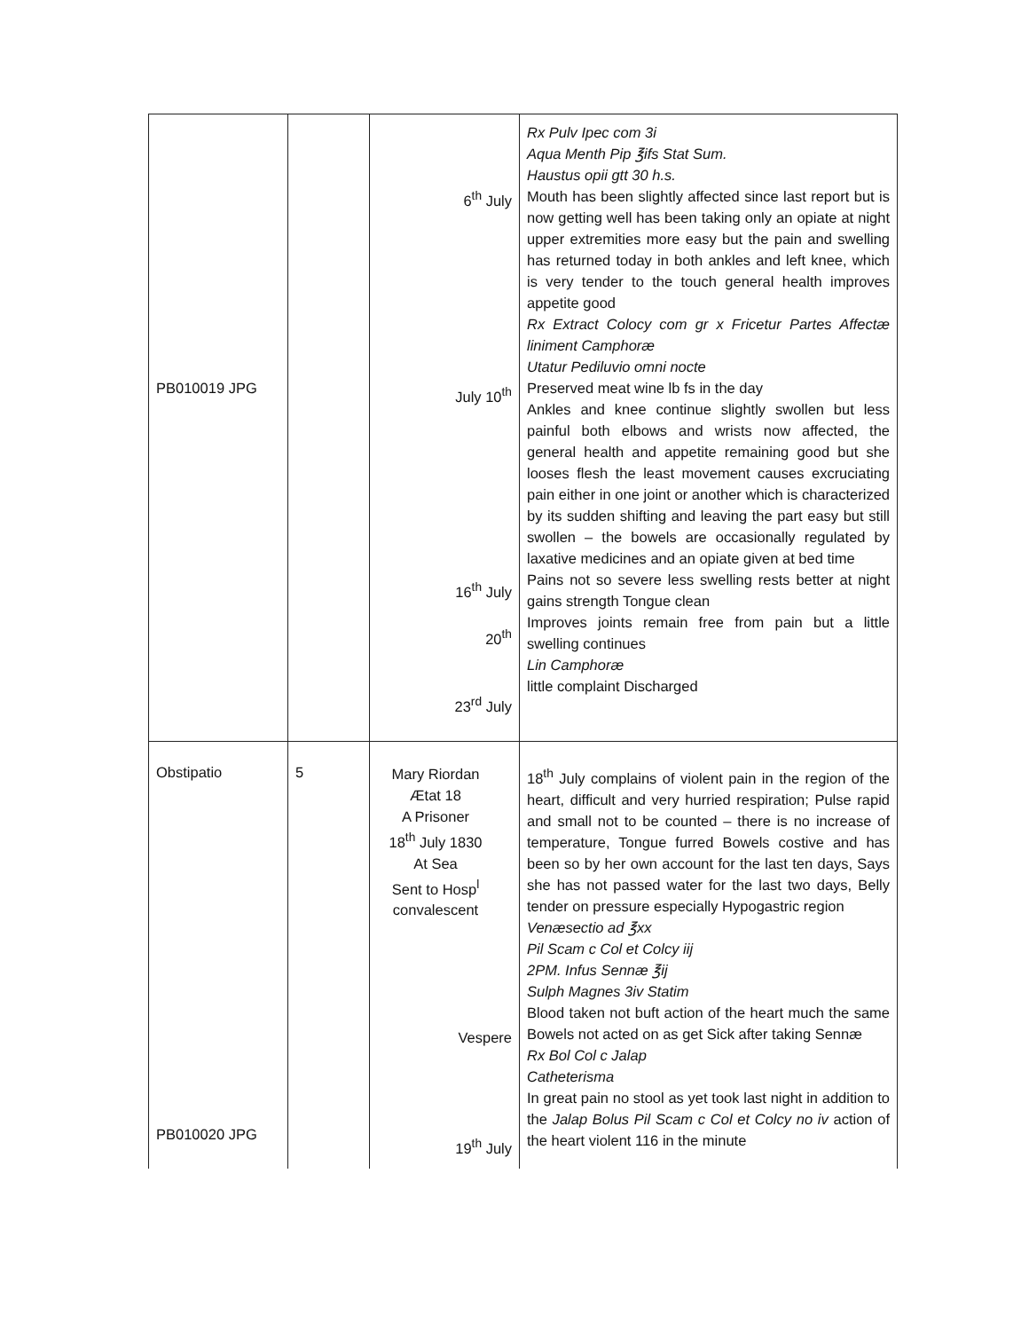| PB010019 JPG | | 6<sup>th</sup> July July 10<sup>th</sup> 16<sup>th</sup> July 20<sup>th</sup> 23<sup>rd</sup> July | Rx Pulv Ipec com 3i Aqua Menth Pip ℥ifs Stat Sum. Haustus opii gtt 30 h.s. Mouth has been slightly affected since last report but is now getting well has been taking only an opiate at night upper extremities more easy but the pain and swelling has returned today in both ankles and left knee, which is very tender to the touch general health improves appetite good Rx Extract Colocy com gr x Fricetur Partes Affectæ liniment Camphoræ Utatur Pediluvio omni nocte Preserved meat wine lb fs in the day Ankles and knee continue slightly swollen but less painful both elbows and wrists now affected, the general health and appetite remaining good but she looses flesh the least movement causes excruciating pain either in one joint or another which is characterized by its sudden shifting and leaving the part easy but still swollen – the bowels are occasionally regulated by laxative medicines and an opiate given at bed time Pains not so severe less swelling rests better at night gains strength Tongue clean Improves joints remain free from pain but a little swelling continues Lin Camphoræ little complaint Discharged |
| Obstipatio PB010020 JPG | 5 | Mary Riordan Ætat 18 A Prisoner 18<sup>th</sup> July 1830 At Sea Sent to Hosp<sup>l</sup> convalescent Vespere 19<sup>th</sup> July | 18<sup>th</sup> July complains of violent pain in the region of the heart, difficult and very hurried respiration; Pulse rapid and small not to be counted – there is no increase of temperature, Tongue furred Bowels costive and has been so by her own account for the last ten days, Says she has not passed water for the last two days, Belly tender on pressure especially Hypogastric region Venæsectio ad ℥xx Pil Scam c Col et Colcy iij 2PM. Infus Sennæ ℥ij Sulph Magnes 3iv Statim Blood taken not buft action of the heart much the same Bowels not acted on as get Sick after taking Sennæ Rx Bol Col c Jalap Catheterisma In great pain no stool as yet took last night in addition to the Jalap Bolus Pil Scam c Col et Colcy no iv action of the heart violent 116 in the minute |